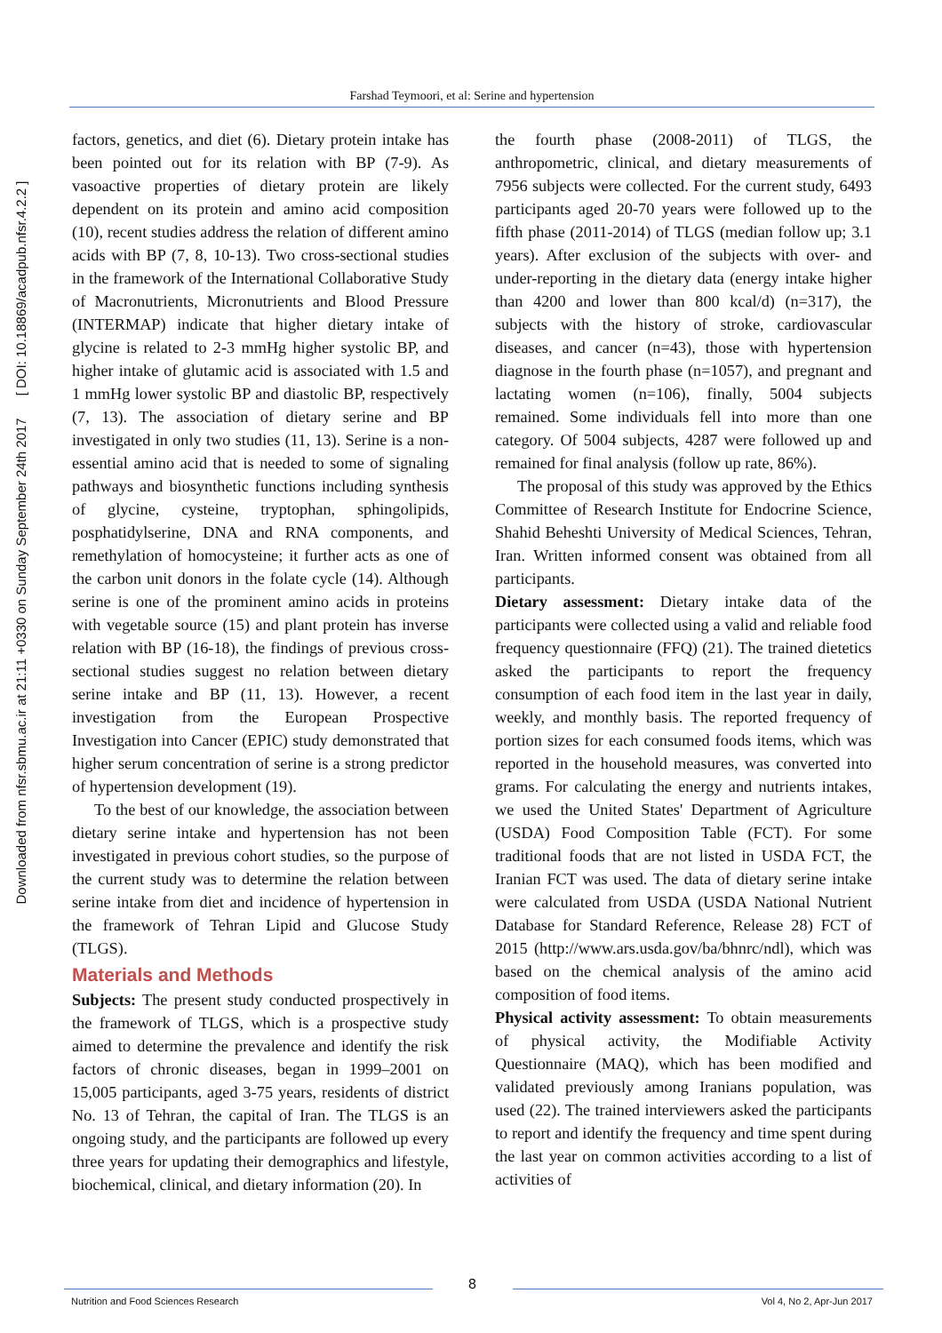Downloaded from nfsr.sbmu.ac.ir at 21:11 +0330 on Sunday September 24th 2017 [ DOI: 10.18869/acadpub.nfsr.4.2.2 ]
Farshad Teymoori, et al: Serine and hypertension
factors, genetics, and diet (6). Dietary protein intake has been pointed out for its relation with BP (7-9). As vasoactive properties of dietary protein are likely dependent on its protein and amino acid composition (10), recent studies address the relation of different amino acids with BP (7, 8, 10-13). Two cross-sectional studies in the framework of the International Collaborative Study of Macronutrients, Micronutrients and Blood Pressure (INTERMAP) indicate that higher dietary intake of glycine is related to 2-3 mmHg higher systolic BP, and higher intake of glutamic acid is associated with 1.5 and 1 mmHg lower systolic BP and diastolic BP, respectively (7, 13). The association of dietary serine and BP investigated in only two studies (11, 13). Serine is a non-essential amino acid that is needed to some of signaling pathways and biosynthetic functions including synthesis of glycine, cysteine, tryptophan, sphingolipids, posphatidylserine, DNA and RNA components, and remethylation of homocysteine; it further acts as one of the carbon unit donors in the folate cycle (14). Although serine is one of the prominent amino acids in proteins with vegetable source (15) and plant protein has inverse relation with BP (16-18), the findings of previous cross-sectional studies suggest no relation between dietary serine intake and BP (11, 13). However, a recent investigation from the European Prospective Investigation into Cancer (EPIC) study demonstrated that higher serum concentration of serine is a strong predictor of hypertension development (19).
To the best of our knowledge, the association between dietary serine intake and hypertension has not been investigated in previous cohort studies, so the purpose of the current study was to determine the relation between serine intake from diet and incidence of hypertension in the framework of Tehran Lipid and Glucose Study (TLGS).
Materials and Methods
Subjects: The present study conducted prospectively in the framework of TLGS, which is a prospective study aimed to determine the prevalence and identify the risk factors of chronic diseases, began in 1999–2001 on 15,005 participants, aged 3-75 years, residents of district No. 13 of Tehran, the capital of Iran. The TLGS is an ongoing study, and the participants are followed up every three years for updating their demographics and lifestyle, biochemical, clinical, and dietary information (20). In
the fourth phase (2008-2011) of TLGS, the anthropometric, clinical, and dietary measurements of 7956 subjects were collected. For the current study, 6493 participants aged 20-70 years were followed up to the fifth phase (2011-2014) of TLGS (median follow up; 3.1 years). After exclusion of the subjects with over- and under-reporting in the dietary data (energy intake higher than 4200 and lower than 800 kcal/d) (n=317), the subjects with the history of stroke, cardiovascular diseases, and cancer (n=43), those with hypertension diagnose in the fourth phase (n=1057), and pregnant and lactating women (n=106), finally, 5004 subjects remained. Some individuals fell into more than one category. Of 5004 subjects, 4287 were followed up and remained for final analysis (follow up rate, 86%).
The proposal of this study was approved by the Ethics Committee of Research Institute for Endocrine Science, Shahid Beheshti University of Medical Sciences, Tehran, Iran. Written informed consent was obtained from all participants.
Dietary assessment: Dietary intake data of the participants were collected using a valid and reliable food frequency questionnaire (FFQ) (21). The trained dietetics asked the participants to report the frequency consumption of each food item in the last year in daily, weekly, and monthly basis. The reported frequency of portion sizes for each consumed foods items, which was reported in the household measures, was converted into grams. For calculating the energy and nutrients intakes, we used the United States' Department of Agriculture (USDA) Food Composition Table (FCT). For some traditional foods that are not listed in USDA FCT, the Iranian FCT was used. The data of dietary serine intake were calculated from USDA (USDA National Nutrient Database for Standard Reference, Release 28) FCT of 2015 (http://www.ars.usda.gov/ba/bhnrc/ndl), which was based on the chemical analysis of the amino acid composition of food items.
Physical activity assessment: To obtain measurements of physical activity, the Modifiable Activity Questionnaire (MAQ), which has been modified and validated previously among Iranians population, was used (22). The trained interviewers asked the participants to report and identify the frequency and time spent during the last year on common activities according to a list of activities of
8
Nutrition and Food Sciences Research
Vol 4, No 2, Apr-Jun 2017